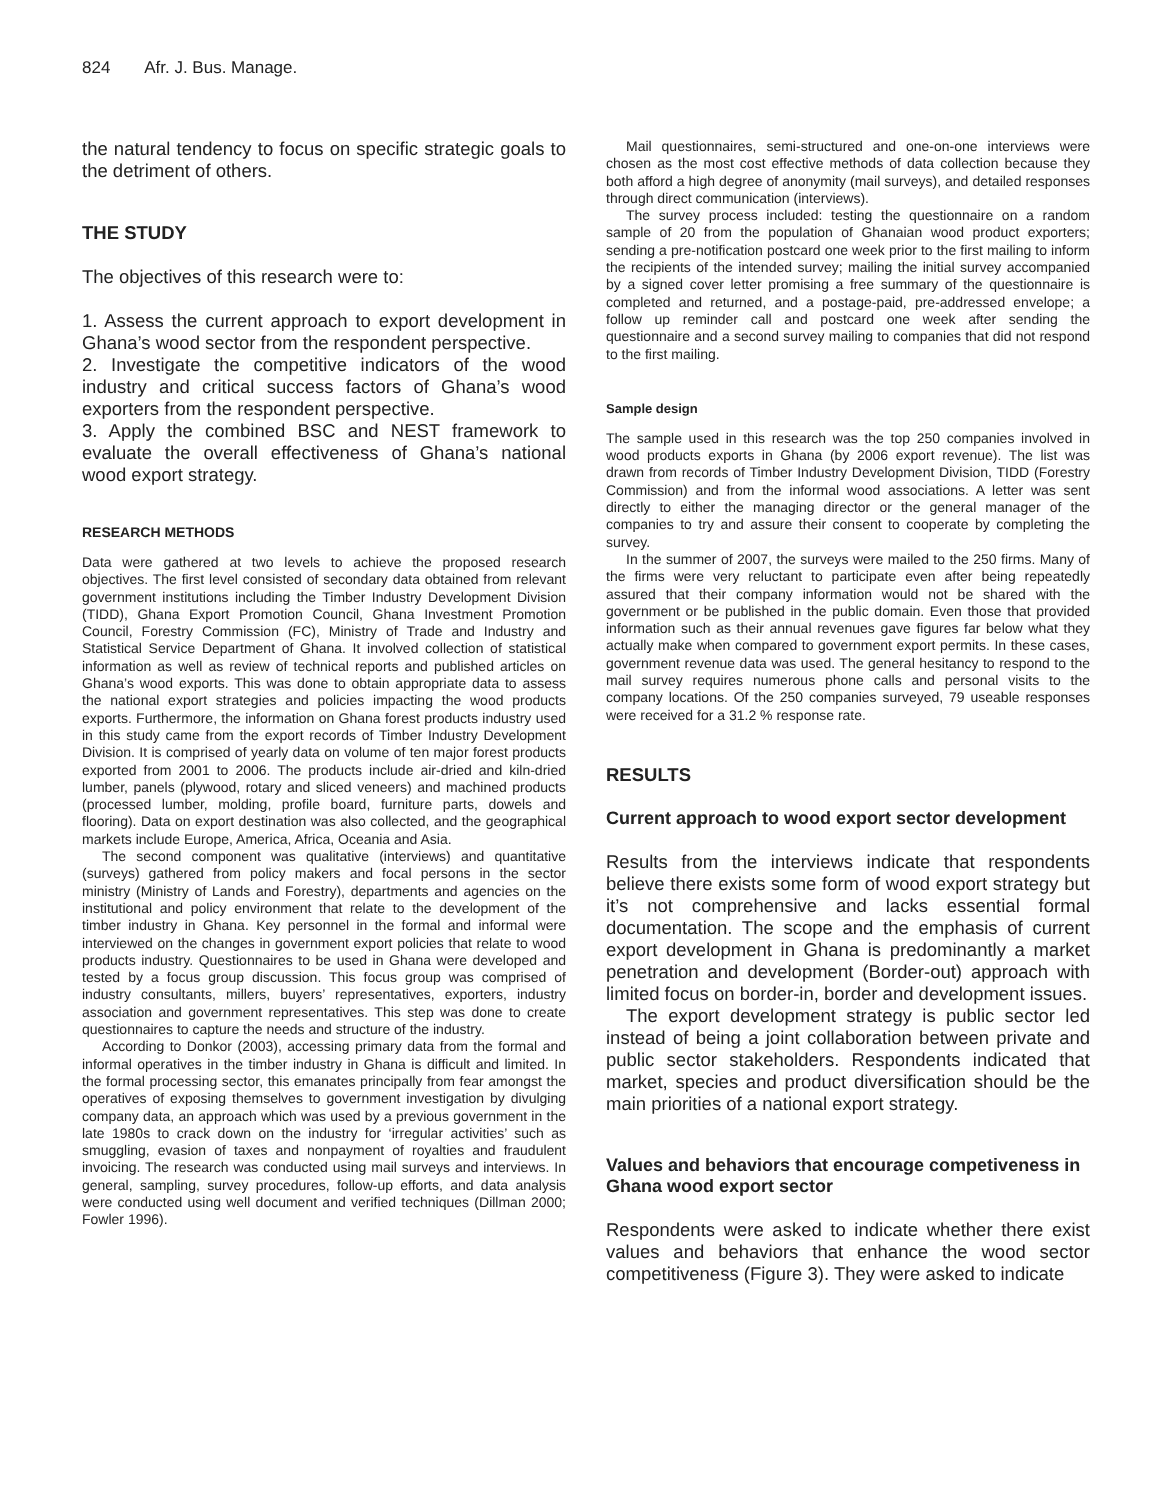824 Afr. J. Bus. Manage.
the natural tendency to focus on specific strategic goals to the detriment of others.
THE STUDY
The objectives of this research were to:
1. Assess the current approach to export development in Ghana’s wood sector from the respondent perspective.
2. Investigate the competitive indicators of the wood industry and critical success factors of Ghana’s wood exporters from the respondent perspective.
3. Apply the combined BSC and NEST framework to evaluate the overall effectiveness of Ghana’s national wood export strategy.
RESEARCH METHODS
Data were gathered at two levels to achieve the proposed research objectives. The first level consisted of secondary data obtained from relevant government institutions including the Timber Industry Development Division (TIDD), Ghana Export Promotion Council, Ghana Investment Promotion Council, Forestry Commission (FC), Ministry of Trade and Industry and Statistical Service Department of Ghana. It involved collection of statistical information as well as review of technical reports and published articles on Ghana’s wood exports. This was done to obtain appropriate data to assess the national export strategies and policies impacting the wood products exports. Furthermore, the information on Ghana forest products industry used in this study came from the export records of Timber Industry Development Division. It is comprised of yearly data on volume of ten major forest products exported from 2001 to 2006. The products include air-dried and kiln-dried lumber, panels (plywood, rotary and sliced veneers) and machined products (processed lumber, molding, profile board, furniture parts, dowels and flooring). Data on export destination was also collected, and the geographical markets include Europe, America, Africa, Oceania and Asia.
The second component was qualitative (interviews) and quantitative (surveys) gathered from policy makers and focal persons in the sector ministry (Ministry of Lands and Forestry), departments and agencies on the institutional and policy environment that relate to the development of the timber industry in Ghana. Key personnel in the formal and informal were interviewed on the changes in government export policies that relate to wood products industry. Questionnaires to be used in Ghana were developed and tested by a focus group discussion. This focus group was comprised of industry consultants, millers, buyers’ representatives, exporters, industry association and government representatives. This step was done to create questionnaires to capture the needs and structure of the industry.
According to Donkor (2003), accessing primary data from the formal and informal operatives in the timber industry in Ghana is difficult and limited. In the formal processing sector, this emanates principally from fear amongst the operatives of exposing themselves to government investigation by divulging company data, an approach which was used by a previous government in the late 1980s to crack down on the industry for ‘irregular activities’ such as smuggling, evasion of taxes and nonpayment of royalties and fraudulent invoicing. The research was conducted using mail surveys and interviews. In general, sampling, survey procedures, follow-up efforts, and data analysis were conducted using well document and verified techniques (Dillman 2000; Fowler 1996).
Mail questionnaires, semi-structured and one-on-one interviews were chosen as the most cost effective methods of data collection because they both afford a high degree of anonymity (mail surveys), and detailed responses through direct communication (interviews).
The survey process included: testing the questionnaire on a random sample of 20 from the population of Ghanaian wood product exporters; sending a pre-notification postcard one week prior to the first mailing to inform the recipients of the intended survey; mailing the initial survey accompanied by a signed cover letter promising a free summary of the questionnaire is completed and returned, and a postage-paid, pre-addressed envelope; a follow up reminder call and postcard one week after sending the questionnaire and a second survey mailing to companies that did not respond to the first mailing.
Sample design
The sample used in this research was the top 250 companies involved in wood products exports in Ghana (by 2006 export revenue). The list was drawn from records of Timber Industry Development Division, TIDD (Forestry Commission) and from the informal wood associations. A letter was sent directly to either the managing director or the general manager of the companies to try and assure their consent to cooperate by completing the survey.
In the summer of 2007, the surveys were mailed to the 250 firms. Many of the firms were very reluctant to participate even after being repeatedly assured that their company information would not be shared with the government or be published in the public domain. Even those that provided information such as their annual revenues gave figures far below what they actually make when compared to government export permits. In these cases, government revenue data was used. The general hesitancy to respond to the mail survey requires numerous phone calls and personal visits to the company locations. Of the 250 companies surveyed, 79 useable responses were received for a 31.2 % response rate.
RESULTS
Current approach to wood export sector development
Results from the interviews indicate that respondents believe there exists some form of wood export strategy but it’s not comprehensive and lacks essential formal documentation. The scope and the emphasis of current export development in Ghana is predominantly a market penetration and development (Border-out) approach with limited focus on border-in, border and development issues.
The export development strategy is public sector led instead of being a joint collaboration between private and public sector stakeholders. Respondents indicated that market, species and product diversification should be the main priorities of a national export strategy.
Values and behaviors that encourage competiveness in Ghana wood export sector
Respondents were asked to indicate whether there exist values and behaviors that enhance the wood sector competitiveness (Figure 3). They were asked to indicate